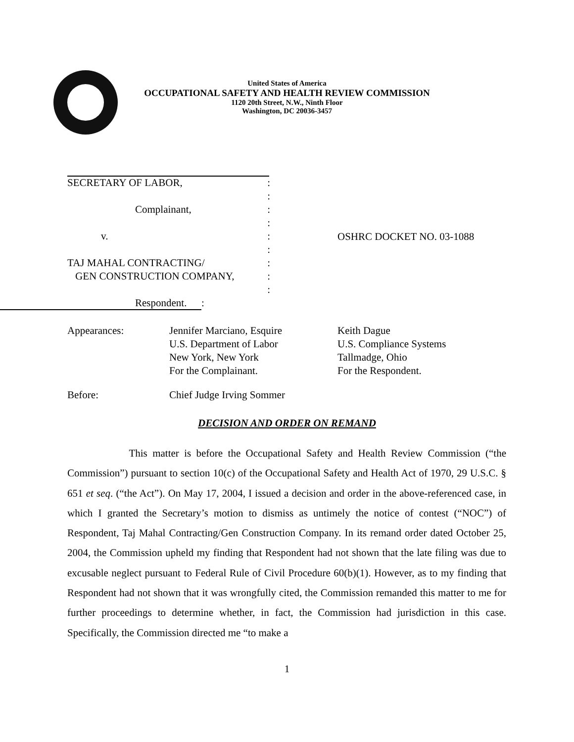United States of America
OCCUPATIONAL SAFETY AND HEALTH REVIEW COMMISSION
1120 20th Street, N.W., Ninth Floor
Washington, DC 20036-3457
SECRETARY OF LABOR,:
:
Complainant,:
:
v.:
:
TAJ MAHAL CONTRACTING/:
GEN CONSTRUCTION COMPANY,:
:
Respondent.:
OSHRC DOCKET NO. 03-1088
| Appearances: | Jennifer Marciano, Esquire U.S. Department of Labor New York, New York For the Complainant. | Keith Dague U.S. Compliance Systems Tallmadge, Ohio For the Respondent. |
| Before: | Chief Judge Irving Sommer | |
DECISION AND ORDER ON REMAND
This matter is before the Occupational Safety and Health Review Commission (“the Commission”) pursuant to section 10(c) of the Occupational Safety and Health Act of 1970, 29 U.S.C. § 651 et seq. (“the Act”). On May 17, 2004, I issued a decision and order in the above-referenced case, in which I granted the Secretary’s motion to dismiss as untimely the notice of contest (“NOC”) of Respondent, Taj Mahal Contracting/Gen Construction Company. In its remand order dated October 25, 2004, the Commission upheld my finding that Respondent had not shown that the late filing was due to excusable neglect pursuant to Federal Rule of Civil Procedure 60(b)(1). However, as to my finding that Respondent had not shown that it was wrongfully cited, the Commission remanded this matter to me for further proceedings to determine whether, in fact, the Commission had jurisdiction in this case. Specifically, the Commission directed me “to make a
1